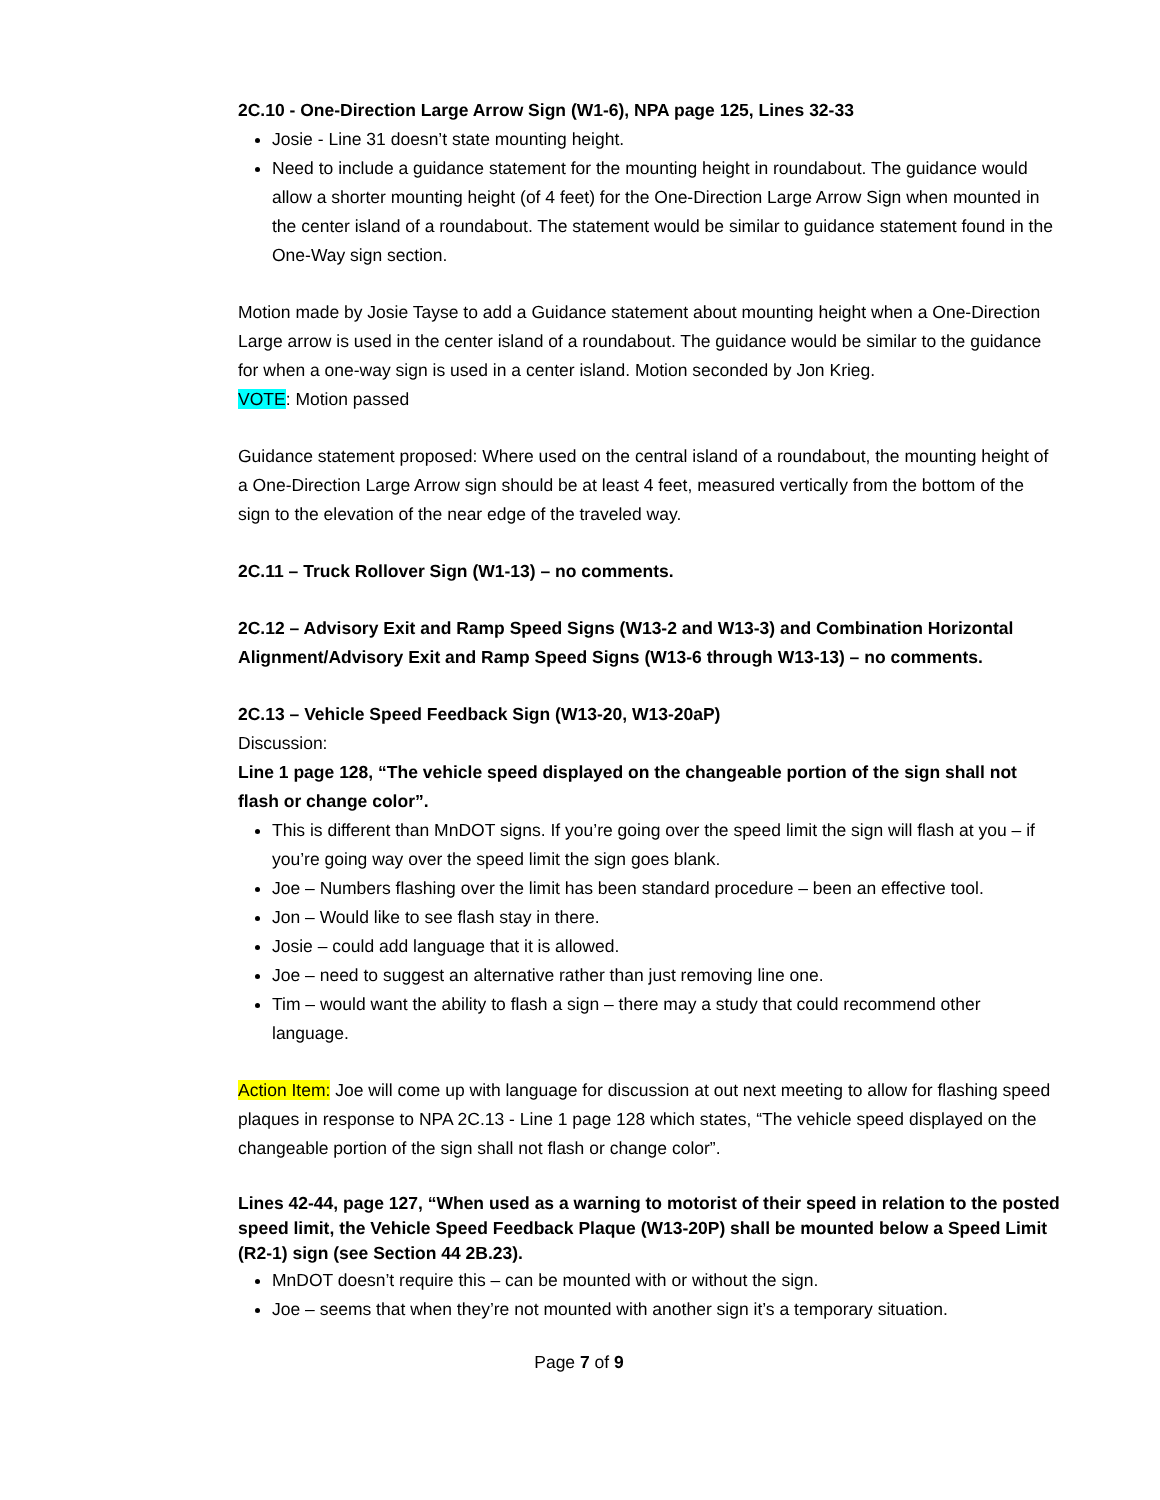2C.10 - One-Direction Large Arrow Sign (W1-6), NPA page 125, Lines 32-33
Josie - Line 31 doesn’t state mounting height.
Need to include a guidance statement for the mounting height in roundabout. The guidance would allow a shorter mounting height (of 4 feet) for the One-Direction Large Arrow Sign when mounted in the center island of a roundabout. The statement would be similar to guidance statement found in the One-Way sign section.
Motion made by Josie Tayse to add a Guidance statement about mounting height when a One-Direction Large arrow is used in the center island of a roundabout. The guidance would be similar to the guidance for when a one-way sign is used in a center island. Motion seconded by Jon Krieg.
VOTE: Motion passed
Guidance statement proposed: Where used on the central island of a roundabout, the mounting height of a One-Direction Large Arrow sign should be at least 4 feet, measured vertically from the bottom of the sign to the elevation of the near edge of the traveled way.
2C.11 – Truck Rollover Sign (W1-13) – no comments.
2C.12 – Advisory Exit and Ramp Speed Signs (W13-2 and W13-3) and Combination Horizontal Alignment/Advisory Exit and Ramp Speed Signs (W13-6 through W13-13) – no comments.
2C.13 – Vehicle Speed Feedback Sign (W13-20, W13-20aP)
Discussion:
Line 1 page 128, “The vehicle speed displayed on the changeable portion of the sign shall not flash or change color”.
This is different than MnDOT signs. If you’re going over the speed limit the sign will flash at you – if you’re going way over the speed limit the sign goes blank.
Joe – Numbers flashing over the limit has been standard procedure – been an effective tool.
Jon – Would like to see flash stay in there.
Josie – could add language that it is allowed.
Joe – need to suggest an alternative rather than just removing line one.
Tim – would want the ability to flash a sign – there may a study that could recommend other language.
Action Item: Joe will come up with language for discussion at out next meeting to allow for flashing speed plaques in response to NPA 2C.13 - Line 1 page 128 which states, “The vehicle speed displayed on the changeable portion of the sign shall not flash or change color”.
Lines 42-44, page 127, “When used as a warning to motorist of their speed in relation to the posted speed limit, the Vehicle Speed Feedback Plaque (W13-20P) shall be mounted below a Speed Limit (R2-1) sign (see Section 44 2B.23).
MnDOT doesn’t require this – can be mounted with or without the sign.
Joe – seems that when they’re not mounted with another sign it’s a temporary situation.
Page 7 of 9